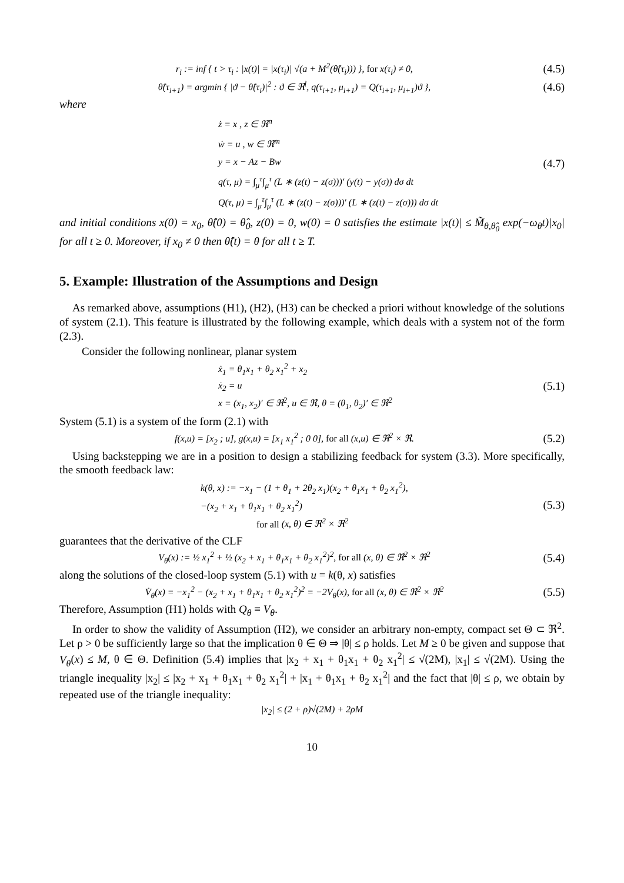r<sub>i</sub> := inf { t > τ<sub>i</sub> : |x(t)| = |x(τ<sub>i</sub>)| √(a + M<sup>2</sup>(θ̂(τ<sub>i</sub>))) }, for x(τ<sub>i</sub>) ≠ 0, (4.5)
θ̂(τ<sub>i+1</sub>) = argmin { |ϑ − θ̂(τ<sub>i</sub>)|<sup>2</sup> : ϑ ∈ ℜ<sup>l</sup>, q(τ<sub>i+1</sub>, μ<sub>i+1</sub>) = Q(τ<sub>i+1</sub>, μ<sub>i+1</sub>)ϑ }, (4.6)
where
ż = x , z ∈ ℜ<sup>n</sup>
ẇ = u , w ∈ ℜ<sup>m</sup>
y = x − Az − Bw
q(τ, μ) = ∫<sub>μ</sub><sup>τ</sup>∫<sub>μ</sub><sup>τ</sup> (L ∗ (z(t) − z(σ)))′ (y(t) − y(σ)) dσ dt
Q(τ, μ) = ∫<sub>μ</sub><sup>τ</sup>∫<sub>μ</sub><sup>τ</sup> (L ∗ (z(t) − z(σ)))′ (L ∗ (z(t) − z(σ))) dσ dt
(4.7)
and initial conditions x(0) = x<sub>0</sub>, θ̂(0) = θ̂<sub>0</sub>, z(0) = 0, w(0) = 0 satisfies the estimate |x(t)| ≤ M̃<sub>θ,θ̂<sub>0</sub></sub> exp(−ω<sub>θ</sub>t)|x<sub>0</sub>| for all t ≥ 0. Moreover, if x<sub>0</sub> ≠ 0 then θ̂(t) = θ for all t ≥ T.
5. Example: Illustration of the Assumptions and Design
As remarked above, assumptions (H1), (H2), (H3) can be checked a priori without knowledge of the solutions of system (2.1). This feature is illustrated by the following example, which deals with a system not of the form (2.3).
Consider the following nonlinear, planar system
ẋ<sub>1</sub> = θ<sub>1</sub>x<sub>1</sub> + θ<sub>2</sub> x<sub>1</sub><sup>2</sup> + x<sub>2</sub>
ẋ<sub>2</sub> = u
x = (x<sub>1</sub>, x<sub>2</sub>)′ ∈ ℜ<sup>2</sup>, u ∈ ℜ, θ = (θ<sub>1</sub>, θ<sub>2</sub>)′ ∈ ℜ<sup>2</sup>
(5.1)
System (5.1) is a system of the form (2.1) with
f(x,u) = [x<sub>2</sub> ; u], g(x,u) = [x<sub>1</sub> x<sub>1</sub><sup>2</sup> ; 0 0], for all (x,u) ∈ ℜ<sup>2</sup> × ℜ. (5.2)
Using backstepping we are in a position to design a stabilizing feedback for system (3.3). More specifically, the smooth feedback law:
k(θ, x) := −x<sub>1</sub> − (1 + θ<sub>1</sub> + 2θ<sub>2</sub> x<sub>1</sub>)(x<sub>2</sub> + θ<sub>1</sub>x<sub>1</sub> + θ<sub>2</sub> x<sub>1</sub><sup>2</sup>),
−(x<sub>2</sub> + x<sub>1</sub> + θ<sub>1</sub>x<sub>1</sub> + θ<sub>2</sub> x<sub>1</sub><sup>2</sup>)
for all (x, θ) ∈ ℜ<sup>2</sup> × ℜ<sup>2</sup>
(5.3)
guarantees that the derivative of the CLF
V<sub>θ</sub>(x) := ½ x<sub>1</sub><sup>2</sup> + ½ (x<sub>2</sub> + x<sub>1</sub> + θ<sub>1</sub>x<sub>1</sub> + θ<sub>2</sub> x<sub>1</sub><sup>2</sup>)<sup>2</sup>, for all (x, θ) ∈ ℜ<sup>2</sup> × ℜ<sup>2</sup> (5.4)
along the solutions of the closed-loop system (5.1) with u = k(θ, x) satisfies
V̇<sub>θ</sub>(x) = −x<sub>1</sub><sup>2</sup> − (x<sub>2</sub> + x<sub>1</sub> + θ<sub>1</sub>x<sub>1</sub> + θ<sub>2</sub> x<sub>1</sub><sup>2</sup>)<sup>2</sup> = −2V<sub>θ</sub>(x), for all (x, θ) ∈ ℜ<sup>2</sup> × ℜ<sup>2</sup> (5.5)
Therefore, Assumption (H1) holds with Q<sub>θ</sub> ≡ V<sub>θ</sub>.
In order to show the validity of Assumption (H2), we consider an arbitrary non-empty, compact set Θ ⊂ ℜ<sup>2</sup>. Let ρ > 0 be sufficiently large so that the implication θ ∈ Θ ⇒ |θ| ≤ ρ holds. Let M ≥ 0 be given and suppose that V<sub>θ</sub>(x) ≤ M, θ ∈ Θ. Definition (5.4) implies that |x<sub>2</sub> + x<sub>1</sub> + θ<sub>1</sub>x<sub>1</sub> + θ<sub>2</sub> x<sub>1</sub><sup>2</sup>| ≤ √(2M), |x<sub>1</sub>| ≤ √(2M). Using the triangle inequality |x<sub>2</sub>| ≤ |x<sub>2</sub> + x<sub>1</sub> + θ<sub>1</sub>x<sub>1</sub> + θ<sub>2</sub> x<sub>1</sub><sup>2</sup>| + |x<sub>1</sub> + θ<sub>1</sub>x<sub>1</sub> + θ<sub>2</sub> x<sub>1</sub><sup>2</sup>| and the fact that |θ| ≤ ρ, we obtain by repeated use of the triangle inequality:
|x<sub>2</sub>| ≤ (2 + ρ)√(2M) + 2ρM
10